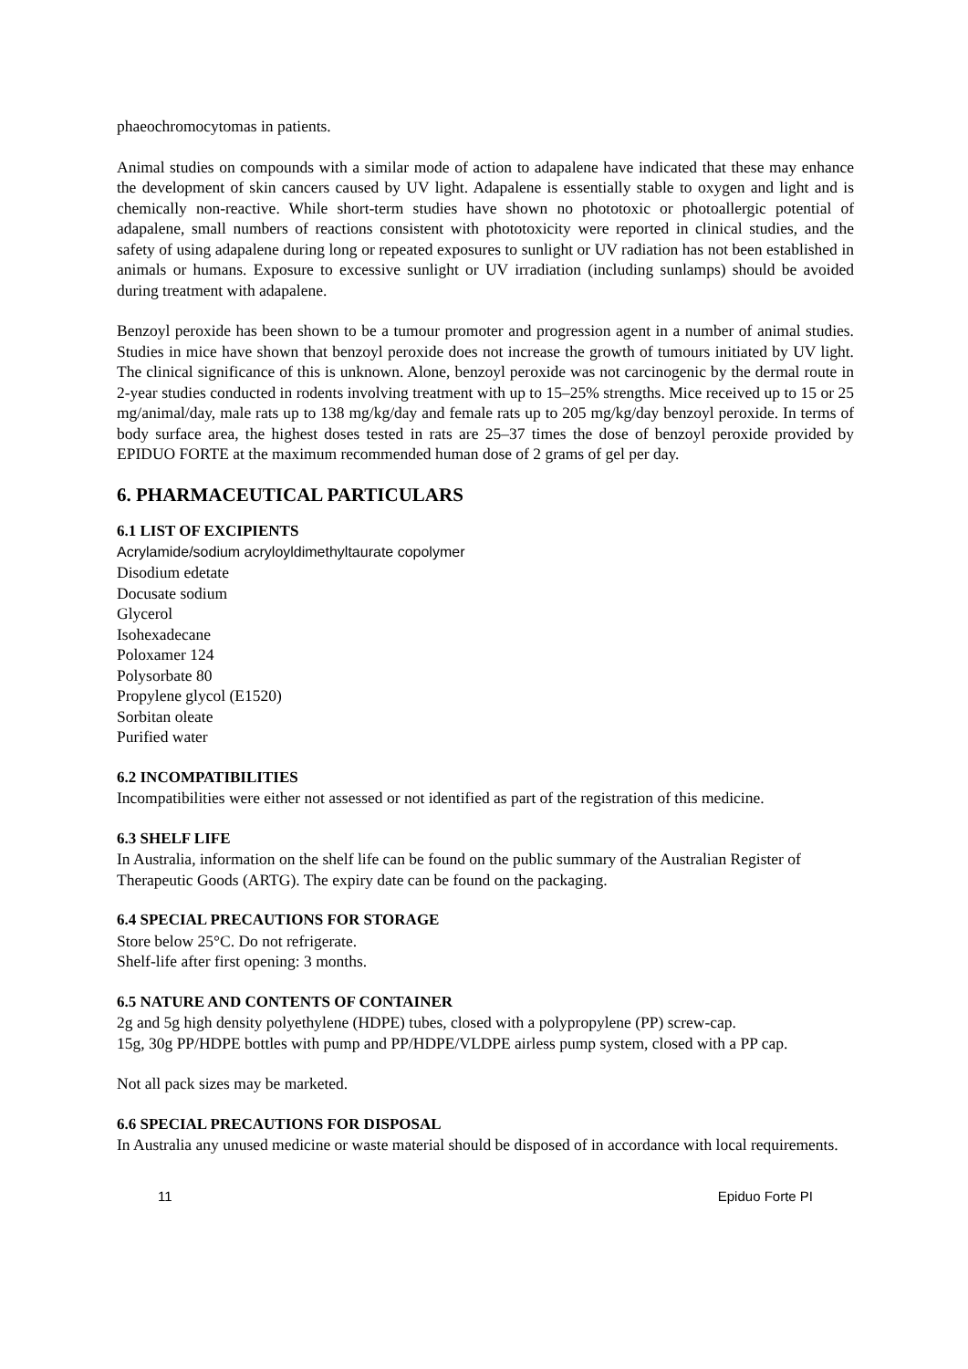phaeochromocytomas in patients.
Animal studies on compounds with a similar mode of action to adapalene have indicated that these may enhance the development of skin cancers caused by UV light. Adapalene is essentially stable to oxygen and light and is chemically non-reactive. While short-term studies have shown no phototoxic or photoallergic potential of adapalene, small numbers of reactions consistent with phototoxicity were reported in clinical studies, and the safety of using adapalene during long or repeated exposures to sunlight or UV radiation has not been established in animals or humans. Exposure to excessive sunlight or UV irradiation (including sunlamps) should be avoided during treatment with adapalene.
Benzoyl peroxide has been shown to be a tumour promoter and progression agent in a number of animal studies. Studies in mice have shown that benzoyl peroxide does not increase the growth of tumours initiated by UV light. The clinical significance of this is unknown. Alone, benzoyl peroxide was not carcinogenic by the dermal route in 2-year studies conducted in rodents involving treatment with up to 15–25% strengths. Mice received up to 15 or 25 mg/animal/day, male rats up to 138 mg/kg/day and female rats up to 205 mg/kg/day benzoyl peroxide. In terms of body surface area, the highest doses tested in rats are 25–37 times the dose of benzoyl peroxide provided by EPIDUO FORTE at the maximum recommended human dose of 2 grams of gel per day.
6. PHARMACEUTICAL PARTICULARS
6.1 LIST OF EXCIPIENTS
Acrylamide/sodium acryloyldimethyltaurate copolymer
Disodium edetate
Docusate sodium
Glycerol
Isohexadecane
Poloxamer 124
Polysorbate 80
Propylene glycol (E1520)
Sorbitan oleate
Purified water
6.2 INCOMPATIBILITIES
Incompatibilities were either not assessed or not identified as part of the registration of this medicine.
6.3 SHELF LIFE
In Australia, information on the shelf life can be found on the public summary of the Australian Register of Therapeutic Goods (ARTG). The expiry date can be found on the packaging.
6.4 SPECIAL PRECAUTIONS FOR STORAGE
Store below 25°C. Do not refrigerate.
Shelf-life after first opening: 3 months.
6.5 NATURE AND CONTENTS OF CONTAINER
2g and 5g high density polyethylene (HDPE) tubes, closed with a polypropylene (PP) screw-cap.
15g, 30g PP/HDPE bottles with pump and PP/HDPE/VLDPE airless pump system, closed with a PP cap.
Not all pack sizes may be marketed.
6.6 SPECIAL PRECAUTIONS FOR DISPOSAL
In Australia any unused medicine or waste material should be disposed of in accordance with local requirements.
11 Epiduo Forte PI